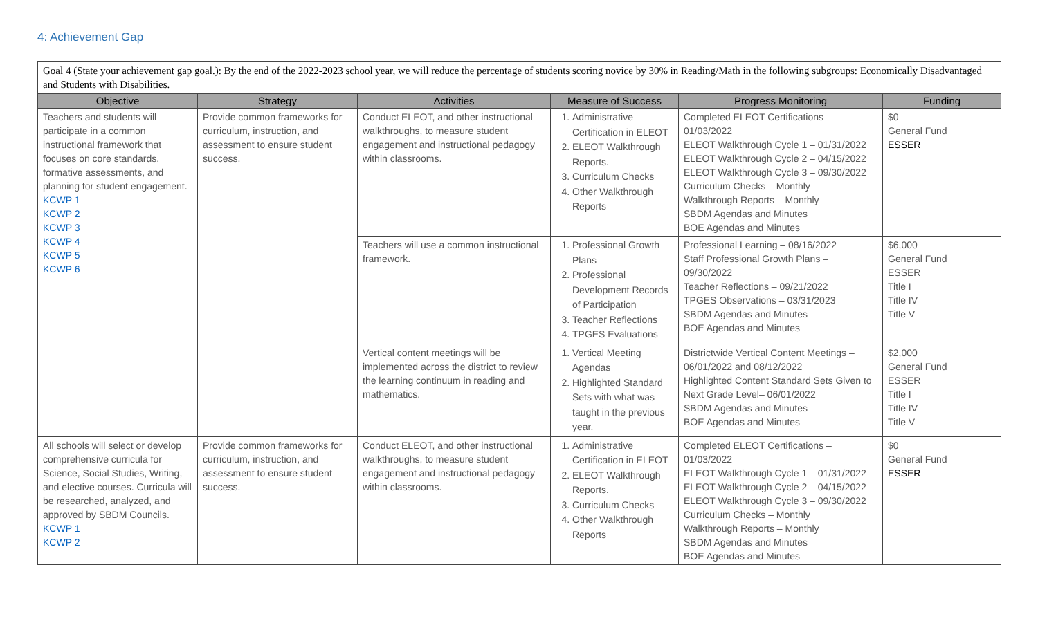4: Achievement Gap
| Goal 4 (State your achievement gap goal.): By the end of the 2022-2023 school year, we will reduce the percentage of students scoring novice by 30% in Reading/Math in the following subgroups: Economically Disadvantaged and Students with Disabilities. | | | | | |
| Objective | Strategy | Activities | Measure of Success | Progress Monitoring | Funding |
| Teachers and students will participate in a common instructional framework that focuses on core standards, formative assessments, and planning for student engagement. KCWP 1 KCWP 2 KCWP 3 KCWP 4 KCWP 5 KCWP 6 | Provide common frameworks for curriculum, instruction, and assessment to ensure student success. | Conduct ELEOT, and other instructional walkthroughs, to measure student engagement and instructional pedagogy within classrooms. | 1. Administrative Certification in ELEOT 2. ELEOT Walkthrough Reports. 3. Curriculum Checks 4. Other Walkthrough Reports | Completed ELEOT Certifications – 01/03/2022 ELEOT Walkthrough Cycle 1 – 01/31/2022 ELEOT Walkthrough Cycle 2 – 04/15/2022 ELEOT Walkthrough Cycle 3 – 09/30/2022 Curriculum Checks – Monthly Walkthrough Reports – Monthly SBDM Agendas and Minutes BOE Agendas and Minutes | $0 General Fund ESSER |
| | | Teachers will use a common instructional framework. | 1. Professional Growth Plans 2. Professional Development Records of Participation 3. Teacher Reflections 4. TPGES Evaluations | Professional Learning – 08/16/2022 Staff Professional Growth Plans – 09/30/2022 Teacher Reflections – 09/21/2022 TPGES Observations – 03/31/2023 SBDM Agendas and Minutes BOE Agendas and Minutes | $6,000 General Fund ESSER Title I Title IV Title V |
| | | Vertical content meetings will be implemented across the district to review the learning continuum in reading and mathematics. | 1. Vertical Meeting Agendas 2. Highlighted Standard Sets with what was taught in the previous year. | Districtwide Vertical Content Meetings – 06/01/2022 and 08/12/2022 Highlighted Content Standard Sets Given to Next Grade Level– 06/01/2022 SBDM Agendas and Minutes BOE Agendas and Minutes | $2,000 General Fund ESSER Title I Title IV Title V |
| All schools will select or develop comprehensive curricula for Science, Social Studies, Writing, and elective courses. Curricula will be researched, analyzed, and approved by SBDM Councils. KCWP 1 KCWP 2 | Provide common frameworks for curriculum, instruction, and assessment to ensure student success. | Conduct ELEOT, and other instructional walkthroughs, to measure student engagement and instructional pedagogy within classrooms. | 1. Administrative Certification in ELEOT 2. ELEOT Walkthrough Reports. 3. Curriculum Checks 4. Other Walkthrough Reports | Completed ELEOT Certifications – 01/03/2022 ELEOT Walkthrough Cycle 1 – 01/31/2022 ELEOT Walkthrough Cycle 2 – 04/15/2022 ELEOT Walkthrough Cycle 3 – 09/30/2022 Curriculum Checks – Monthly Walkthrough Reports – Monthly SBDM Agendas and Minutes BOE Agendas and Minutes | $0 General Fund ESSER |